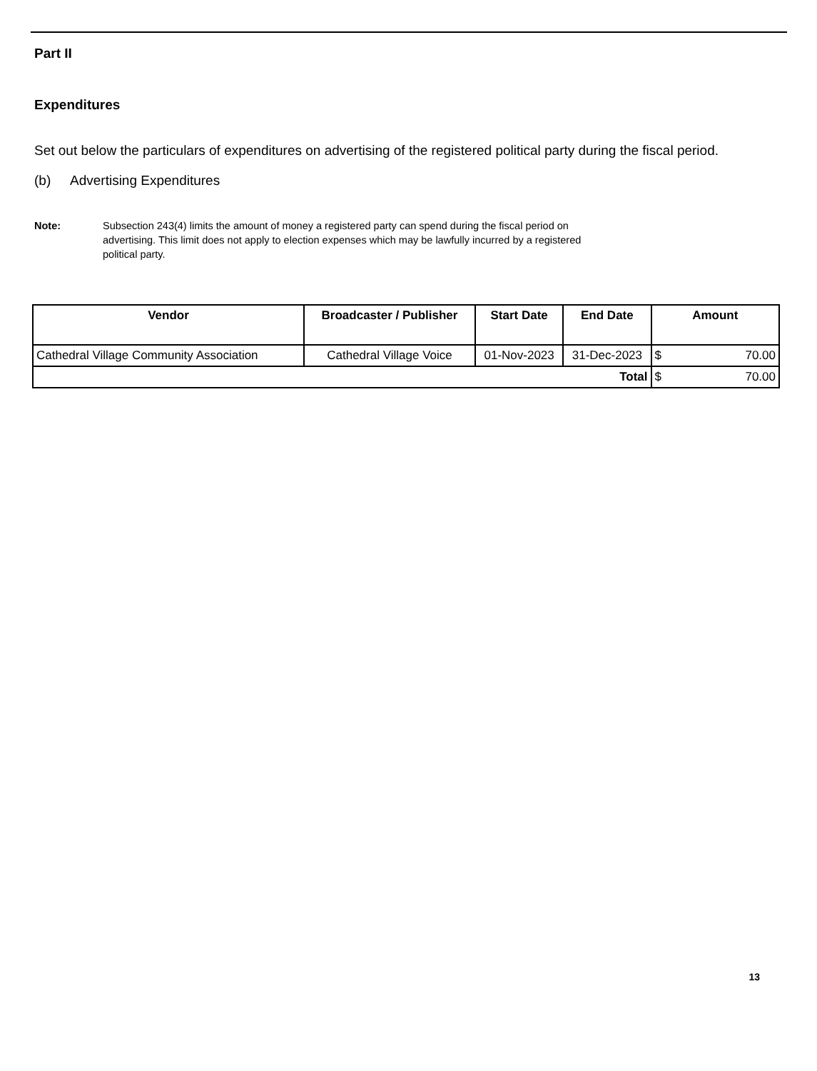Part II
Expenditures
Set out below the particulars of expenditures on advertising of the registered political party during the fiscal period.
(b) Advertising Expenditures
Note: Subsection 243(4) limits the amount of money a registered party can spend during the fiscal period on advertising. This limit does not apply to election expenses which may be lawfully incurred by a registered political party.
| Vendor | Broadcaster / Publisher | Start Date | End Date | Amount | |
| --- | --- | --- | --- | --- | --- |
| Cathedral Village Community Association | Cathedral Village Voice | 01-Nov-2023 | 31-Dec-2023 | $ | 70.00 |
| Total | | | | $ | 70.00 |
13